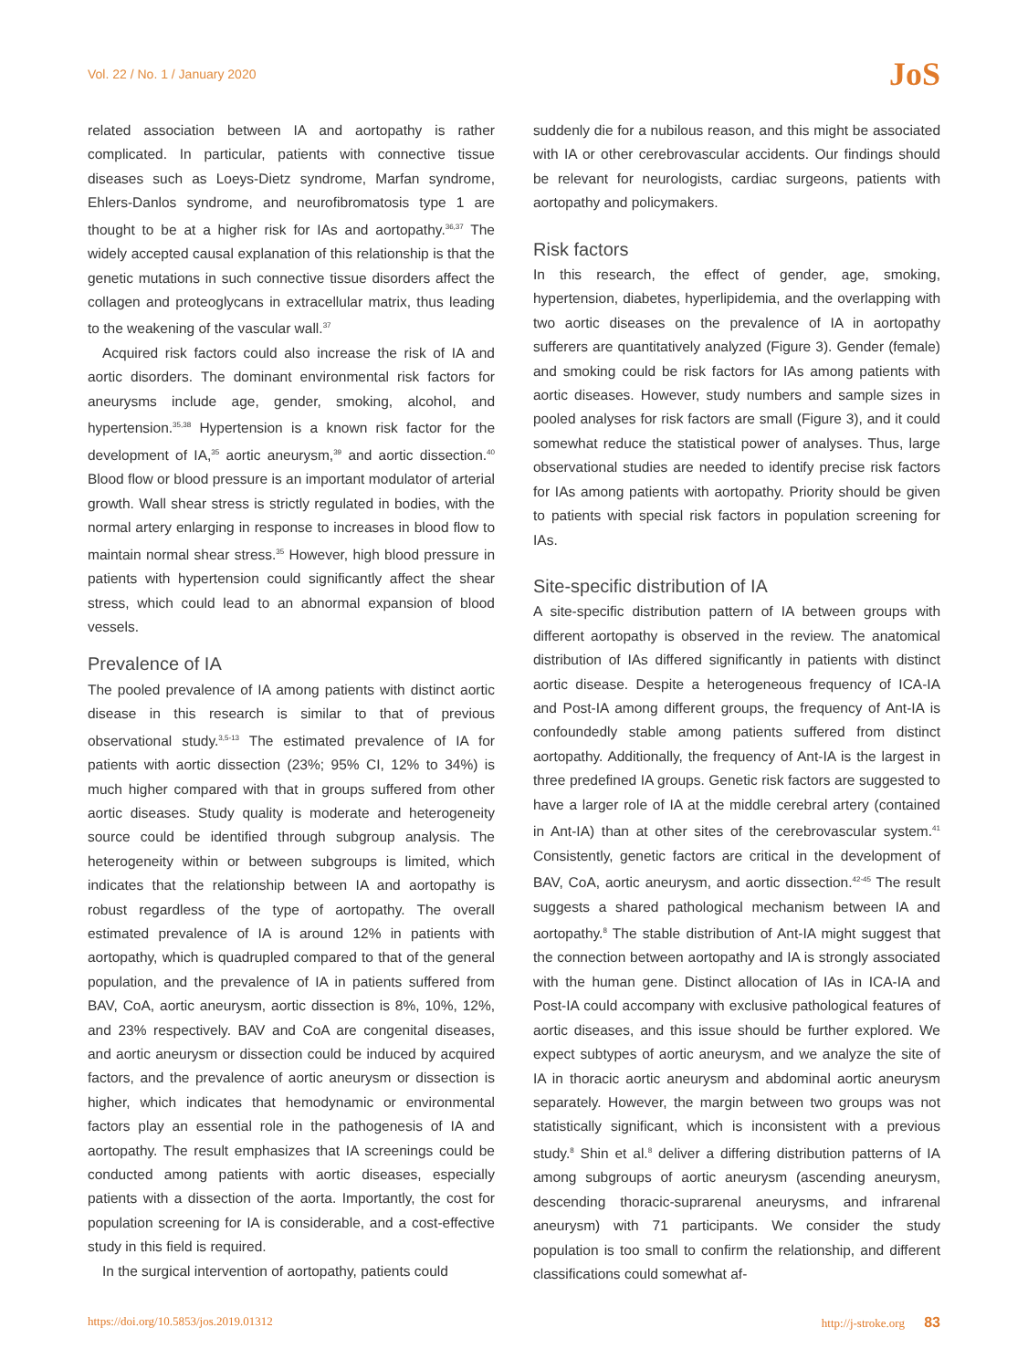Vol. 22 / No. 1 / January 2020 JoS
related association between IA and aortopathy is rather complicated. In particular, patients with connective tissue diseases such as Loeys-Dietz syndrome, Marfan syndrome, Ehlers-Danlos syndrome, and neurofibromatosis type 1 are thought to be at a higher risk for IAs and aortopathy.<sup>36,37</sup> The widely accepted causal explanation of this relationship is that the genetic mutations in such connective tissue disorders affect the collagen and proteoglycans in extracellular matrix, thus leading to the weakening of the vascular wall.<sup>37</sup>
Acquired risk factors could also increase the risk of IA and aortic disorders. The dominant environmental risk factors for aneurysms include age, gender, smoking, alcohol, and hypertension.<sup>35,38</sup> Hypertension is a known risk factor for the development of IA,<sup>35</sup> aortic aneurysm,<sup>39</sup> and aortic dissection.<sup>40</sup> Blood flow or blood pressure is an important modulator of arterial growth. Wall shear stress is strictly regulated in bodies, with the normal artery enlarging in response to increases in blood flow to maintain normal shear stress.<sup>35</sup> However, high blood pressure in patients with hypertension could significantly affect the shear stress, which could lead to an abnormal expansion of blood vessels.
Prevalence of IA
The pooled prevalence of IA among patients with distinct aortic disease in this research is similar to that of previous observational study.<sup>3,5-13</sup> The estimated prevalence of IA for patients with aortic dissection (23%; 95% CI, 12% to 34%) is much higher compared with that in groups suffered from other aortic diseases. Study quality is moderate and heterogeneity source could be identified through subgroup analysis. The heterogeneity within or between subgroups is limited, which indicates that the relationship between IA and aortopathy is robust regardless of the type of aortopathy. The overall estimated prevalence of IA is around 12% in patients with aortopathy, which is quadrupled compared to that of the general population, and the prevalence of IA in patients suffered from BAV, CoA, aortic aneurysm, aortic dissection is 8%, 10%, 12%, and 23% respectively. BAV and CoA are congenital diseases, and aortic aneurysm or dissection could be induced by acquired factors, and the prevalence of aortic aneurysm or dissection is higher, which indicates that hemodynamic or environmental factors play an essential role in the pathogenesis of IA and aortopathy. The result emphasizes that IA screenings could be conducted among patients with aortic diseases, especially patients with a dissection of the aorta. Importantly, the cost for population screening for IA is considerable, and a cost-effective study in this field is required.
In the surgical intervention of aortopathy, patients could
suddenly die for a nubilous reason, and this might be associated with IA or other cerebrovascular accidents. Our findings should be relevant for neurologists, cardiac surgeons, patients with aortopathy and policymakers.
Risk factors
In this research, the effect of gender, age, smoking, hypertension, diabetes, hyperlipidemia, and the overlapping with two aortic diseases on the prevalence of IA in aortopathy sufferers are quantitatively analyzed (Figure 3). Gender (female) and smoking could be risk factors for IAs among patients with aortic diseases. However, study numbers and sample sizes in pooled analyses for risk factors are small (Figure 3), and it could somewhat reduce the statistical power of analyses. Thus, large observational studies are needed to identify precise risk factors for IAs among patients with aortopathy. Priority should be given to patients with special risk factors in population screening for IAs.
Site-specific distribution of IA
A site-specific distribution pattern of IA between groups with different aortopathy is observed in the review. The anatomical distribution of IAs differed significantly in patients with distinct aortic disease. Despite a heterogeneous frequency of ICA-IA and Post-IA among different groups, the frequency of Ant-IA is confoundedly stable among patients suffered from distinct aortopathy. Additionally, the frequency of Ant-IA is the largest in three predefined IA groups. Genetic risk factors are suggested to have a larger role of IA at the middle cerebral artery (contained in Ant-IA) than at other sites of the cerebrovascular system.<sup>41</sup> Consistently, genetic factors are critical in the development of BAV, CoA, aortic aneurysm, and aortic dissection.<sup>42-45</sup> The result suggests a shared pathological mechanism between IA and aortopathy.<sup>8</sup> The stable distribution of Ant-IA might suggest that the connection between aortopathy and IA is strongly associated with the human gene. Distinct allocation of IAs in ICA-IA and Post-IA could accompany with exclusive pathological features of aortic diseases, and this issue should be further explored. We expect subtypes of aortic aneurysm, and we analyze the site of IA in thoracic aortic aneurysm and abdominal aortic aneurysm separately. However, the margin between two groups was not statistically significant, which is inconsistent with a previous study.<sup>8</sup> Shin et al.<sup>8</sup> deliver a differing distribution patterns of IA among subgroups of aortic aneurysm (ascending aneurysm, descending thoracic-suprarenal aneurysms, and infrarenal aneurysm) with 71 participants. We consider the study population is too small to confirm the relationship, and different classifications could somewhat af-
https://doi.org/10.5853/jos.2019.01312 http://j-stroke.org 83